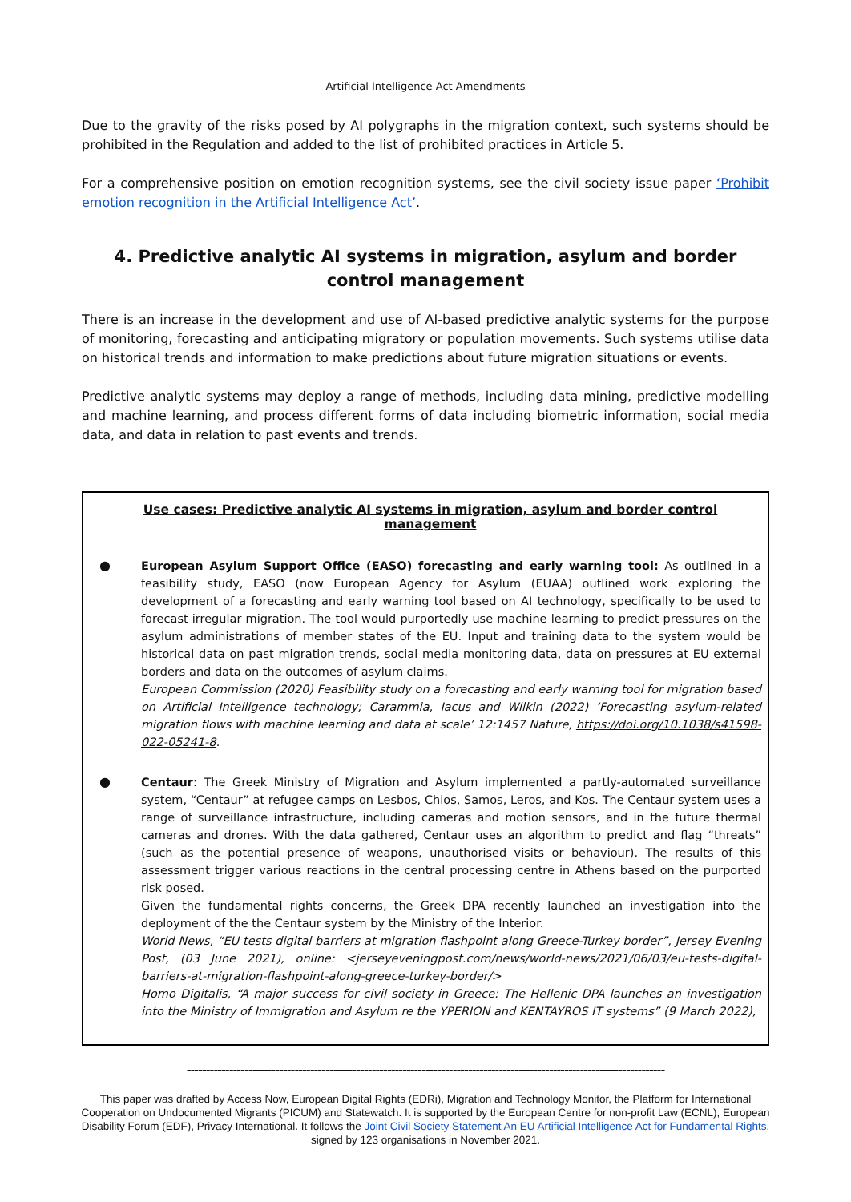Artificial Intelligence Act Amendments
Due to the gravity of the risks posed by AI polygraphs in the migration context, such systems should be prohibited in the Regulation and added to the list of prohibited practices in Article 5.
For a comprehensive position on emotion recognition systems, see the civil society issue paper ‘Prohibit emotion recognition in the Artificial Intelligence Act’.
4. Predictive analytic AI systems in migration, asylum and border control management
There is an increase in the development and use of AI-based predictive analytic systems for the purpose of monitoring, forecasting and anticipating migratory or population movements. Such systems utilise data on historical trends and information to make predictions about future migration situations or events.
Predictive analytic systems may deploy a range of methods, including data mining, predictive modelling and machine learning, and process different forms of data including biometric information, social media data, and data in relation to past events and trends.
Use cases: Predictive analytic AI systems in migration, asylum and border control management
●
European Asylum Support Office (EASO) forecasting and early warning tool: As outlined in a feasibility study, EASO (now European Agency for Asylum (EUAA) outlined work exploring the development of a forecasting and early warning tool based on AI technology, specifically to be used to forecast irregular migration. The tool would purportedly use machine learning to predict pressures on the asylum administrations of member states of the EU. Input and training data to the system would be historical data on past migration trends, social media monitoring data, data on pressures at EU external borders and data on the outcomes of asylum claims.
European Commission (2020) Feasibility study on a forecasting and early warning tool for migration based on Artificial Intelligence technology; Carammia, Iacus and Wilkin (2022) ‘Forecasting asylum-related migration flows with machine learning and data at scale’ 12:1457 Nature, https://doi.org/10.1038/s41598-022-05241-8.
●
Centaur: The Greek Ministry of Migration and Asylum implemented a partly-automated surveillance system, “Centaur” at refugee camps on Lesbos, Chios, Samos, Leros, and Kos. The Centaur system uses a range of surveillance infrastructure, including cameras and motion sensors, and in the future thermal cameras and drones. With the data gathered, Centaur uses an algorithm to predict and flag “threats” (such as the potential presence of weapons, unauthorised visits or behaviour). The results of this assessment trigger various reactions in the central processing centre in Athens based on the purported risk posed.
Given the fundamental rights concerns, the Greek DPA recently launched an investigation into the deployment of the the Centaur system by the Ministry of the Interior.
World News, “EU tests digital barriers at migration flashpoint along Greece-Turkey border”, Jersey Evening Post, (03 June 2021), online: <jerseyeveningpost.com/news/world-news/2021/06/03/eu-tests-digital-barriers-at-migration-flashpoint-along-greece-turkey-border/>
Homo Digitalis, “A major success for civil society in Greece: The Hellenic DPA launches an investigation into the Ministry of Immigration and Asylum re the YPERION and KENTAYROS IT systems” (9 March 2022),
----------------------------------------------------------------------------------------------------------------------------
This paper was drafted by Access Now, European Digital Rights (EDRi), Migration and Technology Monitor, the Platform for International Cooperation on Undocumented Migrants (PICUM) and Statewatch. It is supported by the European Centre for non-profit Law (ECNL), European Disability Forum (EDF), Privacy International. It follows the Joint Civil Society Statement An EU Artificial Intelligence Act for Fundamental Rights, signed by 123 organisations in November 2021.